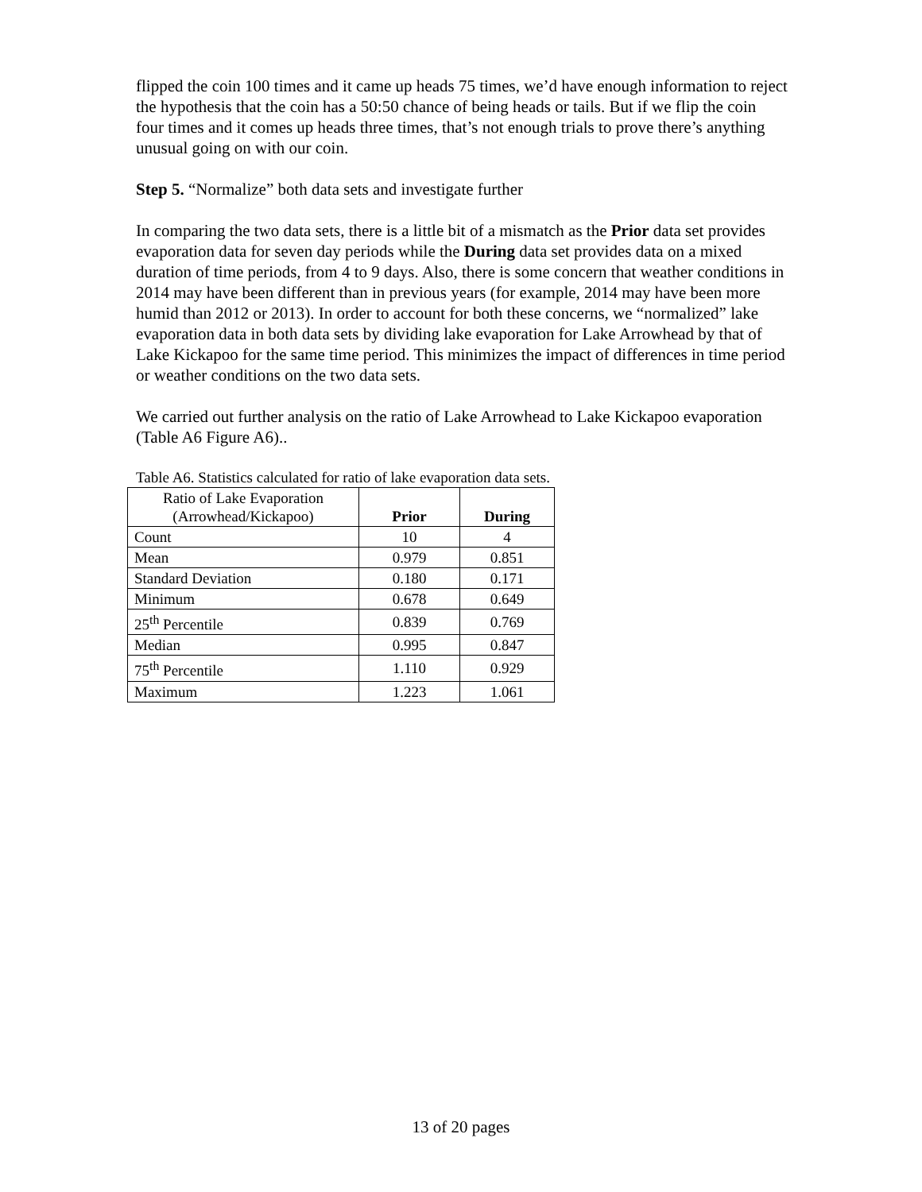flipped the coin 100 times and it came up heads 75 times, we’d have enough information to reject the hypothesis that the coin has a 50:50 chance of being heads or tails. But if we flip the coin four times and it comes up heads three times, that’s not enough trials to prove there’s anything unusual going on with our coin.
Step 5. “Normalize” both data sets and investigate further
In comparing the two data sets, there is a little bit of a mismatch as the Prior data set provides evaporation data for seven day periods while the During data set provides data on a mixed duration of time periods, from 4 to 9 days. Also, there is some concern that weather conditions in 2014 may have been different than in previous years (for example, 2014 may have been more humid than 2012 or 2013). In order to account for both these concerns, we “normalized” lake evaporation data in both data sets by dividing lake evaporation for Lake Arrowhead by that of Lake Kickapoo for the same time period. This minimizes the impact of differences in time period or weather conditions on the two data sets.
We carried out further analysis on the ratio of Lake Arrowhead to Lake Kickapoo evaporation (Table A6 Figure A6)..
Table A6. Statistics calculated for ratio of lake evaporation data sets.
| Ratio of Lake Evaporation (Arrowhead/Kickapoo) | Prior | During |
| --- | --- | --- |
| Count | 10 | 4 |
| Mean | 0.979 | 0.851 |
| Standard Deviation | 0.180 | 0.171 |
| Minimum | 0.678 | 0.649 |
| 25<sup>th</sup> Percentile | 0.839 | 0.769 |
| Median | 0.995 | 0.847 |
| 75<sup>th</sup> Percentile | 1.110 | 0.929 |
| Maximum | 1.223 | 1.061 |
13 of 20 pages